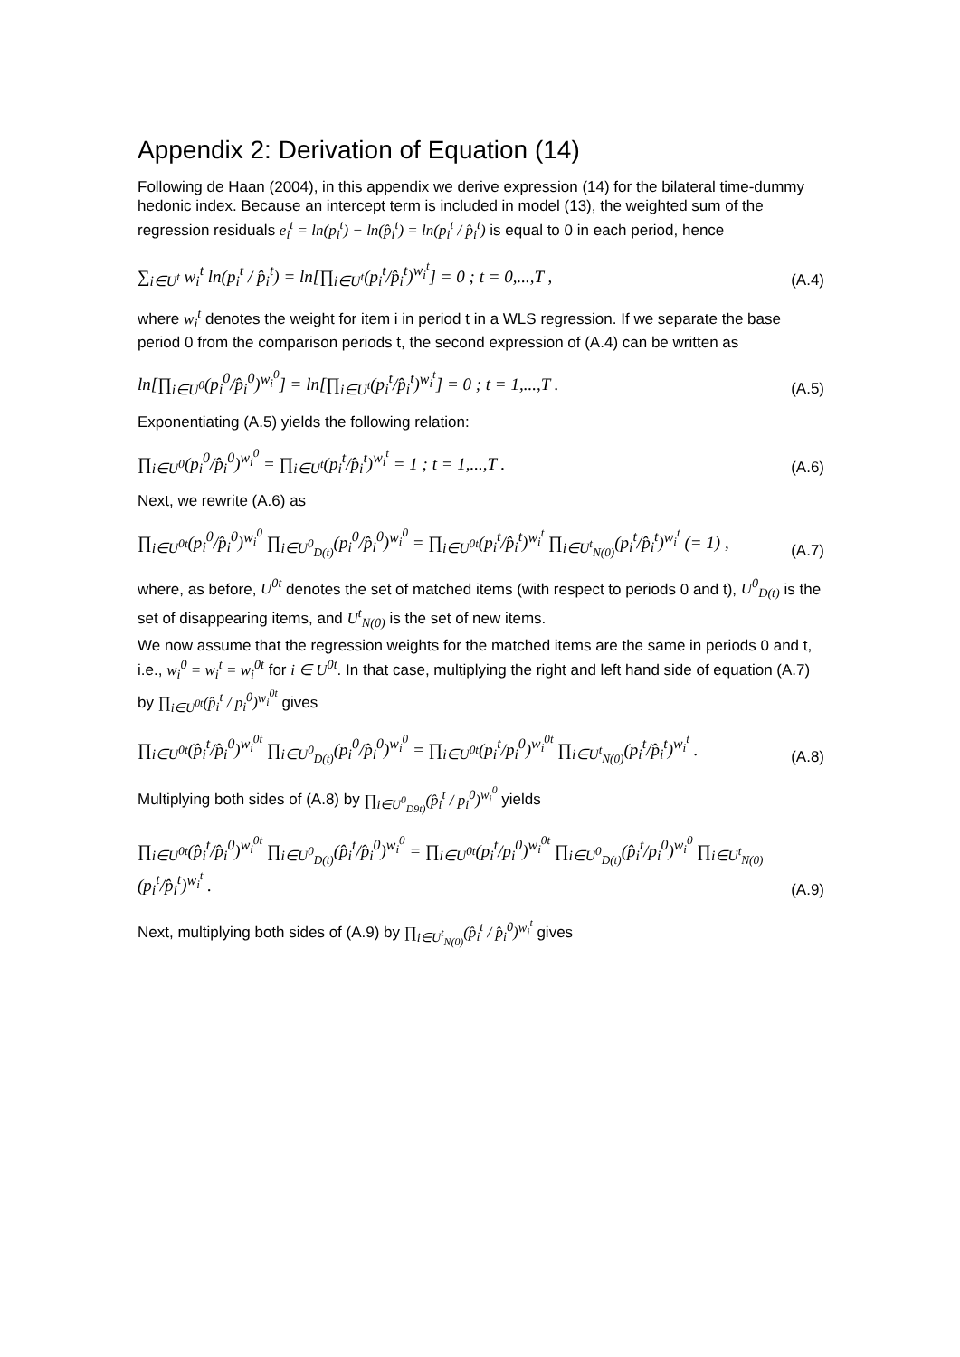Appendix 2: Derivation of Equation (14)
Following de Haan (2004), in this appendix we derive expression (14) for the bilateral time-dummy hedonic index. Because an intercept term is included in model (13), the weighted sum of the regression residuals e<sub>i</sub><sup>t</sup> = ln(p<sub>i</sub><sup>t</sup>) − ln(p̂<sub>i</sub><sup>t</sup>) = ln(p<sub>i</sub><sup>t</sup> / p̂<sub>i</sub><sup>t</sup>) is equal to 0 in each period, hence
∑<sub>i∈U<sup>t</sup></sub> w<sub>i</sub><sup>t</sup> ln(p<sub>i</sub><sup>t</sup> / p̂<sub>i</sub><sup>t</sup>) = ln[∏<sub>i∈U<sup>t</sup></sub>(p<sub>i</sub><sup>t</sup>/p̂<sub>i</sub><sup>t</sup>)<sup>w<sub>i</sub><sup>t</sup></sup>] = 0 ; t = 0,...,T , (A.4)
where w<sub>i</sub><sup>t</sup> denotes the weight for item i in period t in a WLS regression. If we separate the base period 0 from the comparison periods t, the second expression of (A.4) can be written as
ln[∏<sub>i∈U<sup>0</sup></sub>(p<sub>i</sub><sup>0</sup>/p̂<sub>i</sub><sup>0</sup>)<sup>w<sub>i</sub><sup>0</sup></sup>] = ln[∏<sub>i∈U<sup>t</sup></sub>(p<sub>i</sub><sup>t</sup>/p̂<sub>i</sub><sup>t</sup>)<sup>w<sub>i</sub><sup>t</sup></sup>] = 0 ; t = 1,...,T . (A.5)
Exponentiating (A.5) yields the following relation:
∏<sub>i∈U<sup>0</sup></sub>(p<sub>i</sub><sup>0</sup>/p̂<sub>i</sub><sup>0</sup>)<sup>w<sub>i</sub><sup>0</sup></sup> = ∏<sub>i∈U<sup>t</sup></sub>(p<sub>i</sub><sup>t</sup>/p̂<sub>i</sub><sup>t</sup>)<sup>w<sub>i</sub><sup>t</sup></sup> = 1 ; t = 1,...,T . (A.6)
Next, we rewrite (A.6) as
∏<sub>i∈U<sup>0t</sup></sub>(p<sub>i</sub><sup>0</sup>/p̂<sub>i</sub><sup>0</sup>)<sup>w<sub>i</sub><sup>0</sup></sup> ∏<sub>i∈U<sup>0</sup><sub>D(t)</sub></sub>(p<sub>i</sub><sup>0</sup>/p̂<sub>i</sub><sup>0</sup>)<sup>w<sub>i</sub><sup>0</sup></sup> = ∏<sub>i∈U<sup>0t</sup></sub>(p<sub>i</sub><sup>t</sup>/p̂<sub>i</sub><sup>t</sup>)<sup>w<sub>i</sub><sup>t</sup></sup> ∏<sub>i∈U<sup>t</sup><sub>N(0)</sub></sub>(p<sub>i</sub><sup>t</sup>/p̂<sub>i</sub><sup>t</sup>)<sup>w<sub>i</sub><sup>t</sup></sup> (= 1) , (A.7)
where, as before, U<sup>0t</sup> denotes the set of matched items (with respect to periods 0 and t), U<sup>0</sup><sub>D(t)</sub> is the set of disappearing items, and U<sup>t</sup><sub>N(0)</sub> is the set of new items.
We now assume that the regression weights for the matched items are the same in periods 0 and t, i.e., w<sub>i</sub><sup>0</sup> = w<sub>i</sub><sup>t</sup> = w<sub>i</sub><sup>0t</sup> for i ∈ U<sup>0t</sup>. In that case, multiplying the right and left hand side of equation (A.7) by ∏<sub>i∈U<sup>0t</sup></sub>(p̂<sub>i</sub><sup>t</sup> / p<sub>i</sub><sup>0</sup>)<sup>w<sub>i</sub><sup>0t</sup></sup> gives
∏<sub>i∈U<sup>0t</sup></sub>(p̂<sub>i</sub><sup>t</sup>/p̂<sub>i</sub><sup>0</sup>)<sup>w<sub>i</sub><sup>0t</sup></sup> ∏<sub>i∈U<sup>0</sup><sub>D(t)</sub></sub>(p<sub>i</sub><sup>0</sup>/p̂<sub>i</sub><sup>0</sup>)<sup>w<sub>i</sub><sup>0</sup></sup> = ∏<sub>i∈U<sup>0t</sup></sub>(p<sub>i</sub><sup>t</sup>/p<sub>i</sub><sup>0</sup>)<sup>w<sub>i</sub><sup>0t</sup></sup> ∏<sub>i∈U<sup>t</sup><sub>N(0)</sub></sub>(p<sub>i</sub><sup>t</sup>/p̂<sub>i</sub><sup>t</sup>)<sup>w<sub>i</sub><sup>t</sup></sup> . (A.8)
Multiplying both sides of (A.8) by ∏<sub>i∈U<sup>0</sup><sub>D9t)</sub></sub>(p̂<sub>i</sub><sup>t</sup> / p<sub>i</sub><sup>0</sup>)<sup>w<sub>i</sub><sup>0</sup></sup> yields
∏<sub>i∈U<sup>0t</sup></sub>(p̂<sub>i</sub><sup>t</sup>/p̂<sub>i</sub><sup>0</sup>)<sup>w<sub>i</sub><sup>0t</sup></sup> ∏<sub>i∈U<sup>0</sup><sub>D(t)</sub></sub>(p̂<sub>i</sub><sup>t</sup>/p̂<sub>i</sub><sup>0</sup>)<sup>w<sub>i</sub><sup>0</sup></sup> = ∏<sub>i∈U<sup>0t</sup></sub>(p<sub>i</sub><sup>t</sup>/p<sub>i</sub><sup>0</sup>)<sup>w<sub>i</sub><sup>0t</sup></sup> ∏<sub>i∈U<sup>0</sup><sub>D(t)</sub></sub>(p̂<sub>i</sub><sup>t</sup>/p<sub>i</sub><sup>0</sup>)<sup>w<sub>i</sub><sup>0</sup></sup> ∏<sub>i∈U<sup>t</sup><sub>N(0)</sub></sub>(p<sub>i</sub><sup>t</sup>/p̂<sub>i</sub><sup>t</sup>)<sup>w<sub>i</sub><sup>t</sup></sup> . (A.9)
Next, multiplying both sides of (A.9) by ∏<sub>i∈U<sup>t</sup><sub>N(0)</sub></sub>(p̂<sub>i</sub><sup>t</sup> / p̂<sub>i</sub><sup>0</sup>)<sup>w<sub>i</sub><sup>t</sup></sup> gives